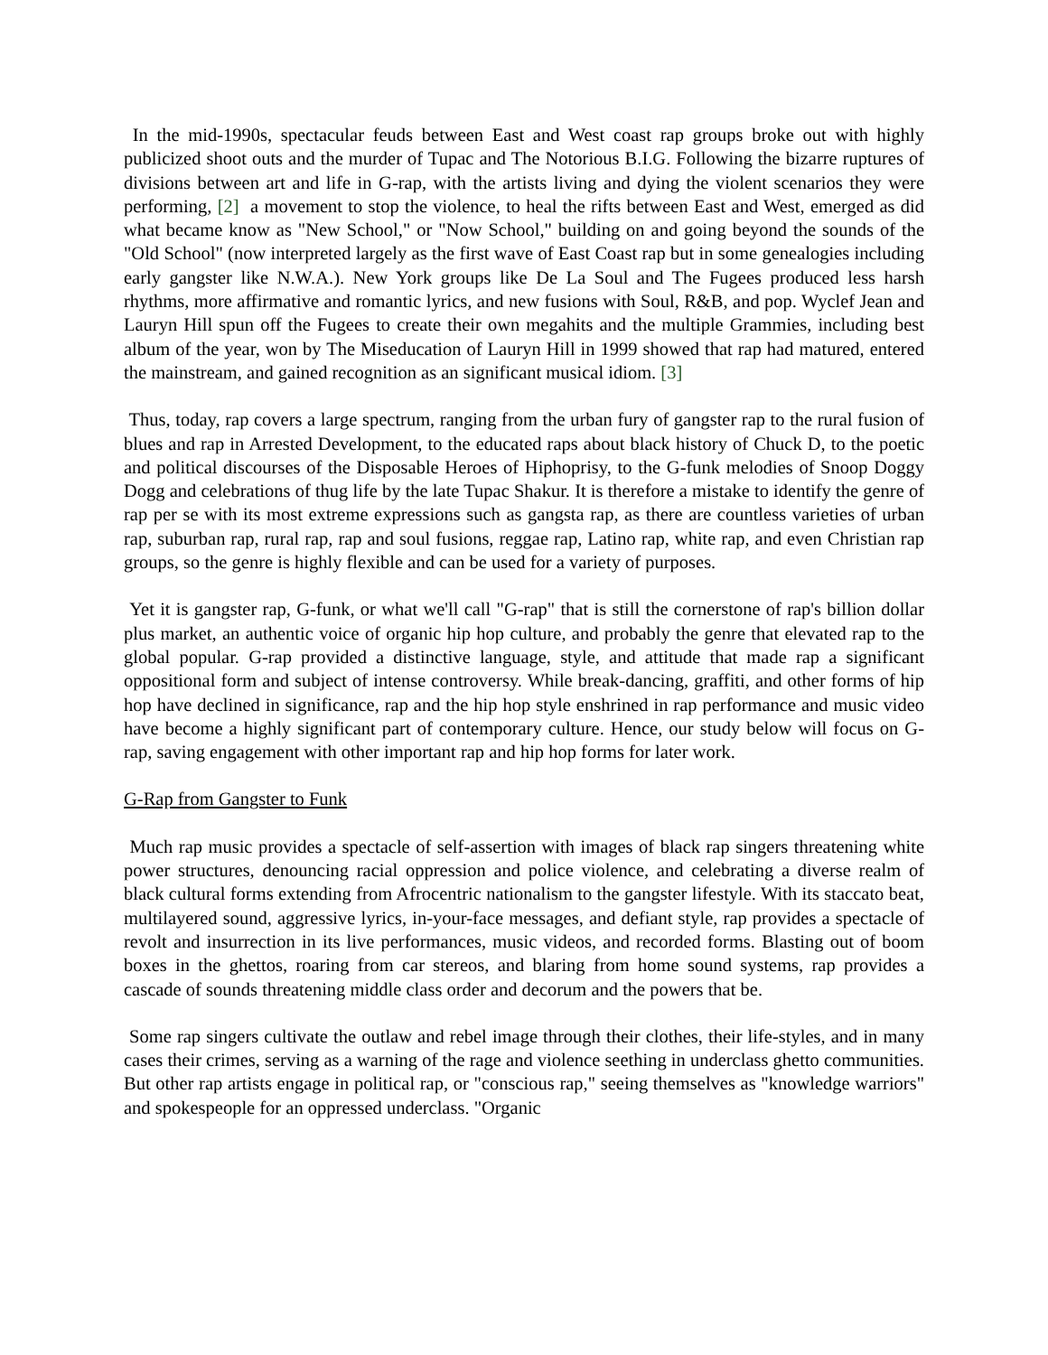In the mid-1990s, spectacular feuds between East and West coast rap groups broke out with highly publicized shoot outs and the murder of Tupac and The Notorious B.I.G. Following the bizarre ruptures of divisions between art and life in G-rap, with the artists living and dying the violent scenarios they were performing, [2] a movement to stop the violence, to heal the rifts between East and West, emerged as did what became know as "New School," or "Now School," building on and going beyond the sounds of the "Old School" (now interpreted largely as the first wave of East Coast rap but in some genealogies including early gangster like N.W.A.). New York groups like De La Soul and The Fugees produced less harsh rhythms, more affirmative and romantic lyrics, and new fusions with Soul, R&B, and pop. Wyclef Jean and Lauryn Hill spun off the Fugees to create their own megahits and the multiple Grammies, including best album of the year, won by The Miseducation of Lauryn Hill in 1999 showed that rap had matured, entered the mainstream, and gained recognition as an significant musical idiom. [3]
Thus, today, rap covers a large spectrum, ranging from the urban fury of gangster rap to the rural fusion of blues and rap in Arrested Development, to the educated raps about black history of Chuck D, to the poetic and political discourses of the Disposable Heroes of Hiphoprisy, to the G-funk melodies of Snoop Doggy Dogg and celebrations of thug life by the late Tupac Shakur. It is therefore a mistake to identify the genre of rap per se with its most extreme expressions such as gangsta rap, as there are countless varieties of urban rap, suburban rap, rural rap, rap and soul fusions, reggae rap, Latino rap, white rap, and even Christian rap groups, so the genre is highly flexible and can be used for a variety of purposes.
Yet it is gangster rap, G-funk, or what we'll call "G-rap" that is still the cornerstone of rap's billion dollar plus market, an authentic voice of organic hip hop culture, and probably the genre that elevated rap to the global popular. G-rap provided a distinctive language, style, and attitude that made rap a significant oppositional form and subject of intense controversy. While break-dancing, graffiti, and other forms of hip hop have declined in significance, rap and the hip hop style enshrined in rap performance and music video have become a highly significant part of contemporary culture. Hence, our study below will focus on G-rap, saving engagement with other important rap and hip hop forms for later work.
G-Rap from Gangster to Funk
Much rap music provides a spectacle of self-assertion with images of black rap singers threatening white power structures, denouncing racial oppression and police violence, and celebrating a diverse realm of black cultural forms extending from Afrocentric nationalism to the gangster lifestyle. With its staccato beat, multilayered sound, aggressive lyrics, in-your-face messages, and defiant style, rap provides a spectacle of revolt and insurrection in its live performances, music videos, and recorded forms. Blasting out of boom boxes in the ghettos, roaring from car stereos, and blaring from home sound systems, rap provides a cascade of sounds threatening middle class order and decorum and the powers that be.
Some rap singers cultivate the outlaw and rebel image through their clothes, their life-styles, and in many cases their crimes, serving as a warning of the rage and violence seething in underclass ghetto communities. But other rap artists engage in political rap, or "conscious rap," seeing themselves as "knowledge warriors" and spokespeople for an oppressed underclass. "Organic